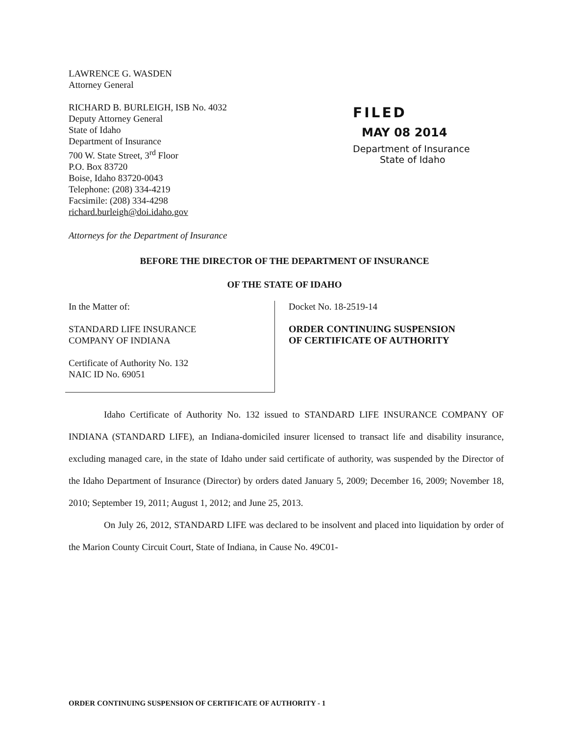LAWRENCE G. WASDEN
Attorney General
RICHARD B. BURLEIGH, ISB No. 4032
Deputy Attorney General
State of Idaho
Department of Insurance
700 W. State Street, 3<sup>rd</sup> Floor
P.O. Box 83720
Boise, Idaho 83720-0043
Telephone: (208) 334-4219
Facsimile: (208) 334-4298
richard.burleigh@doi.idaho.gov
FILED
MAY 08 2014
Department of Insurance
State of Idaho
Attorneys for the Department of Insurance
BEFORE THE DIRECTOR OF THE DEPARTMENT OF INSURANCE
OF THE STATE OF IDAHO
In the Matter of:
STANDARD LIFE INSURANCE
COMPANY OF INDIANA
Certificate of Authority No. 132
NAIC ID No. 69051
Docket No. 18-2519-14
ORDER CONTINUING SUSPENSION
OF CERTIFICATE OF AUTHORITY
Idaho Certificate of Authority No. 132 issued to STANDARD LIFE INSURANCE COMPANY OF INDIANA (STANDARD LIFE), an Indiana-domiciled insurer licensed to transact life and disability insurance, excluding managed care, in the state of Idaho under said certificate of authority, was suspended by the Director of the Idaho Department of Insurance (Director) by orders dated January 5, 2009; December 16, 2009; November 18, 2010; September 19, 2011; August 1, 2012; and June 25, 2013.
On July 26, 2012, STANDARD LIFE was declared to be insolvent and placed into liquidation by order of the Marion County Circuit Court, State of Indiana, in Cause No. 49C01-
ORDER CONTINUING SUSPENSION OF CERTIFICATE OF AUTHORITY - 1